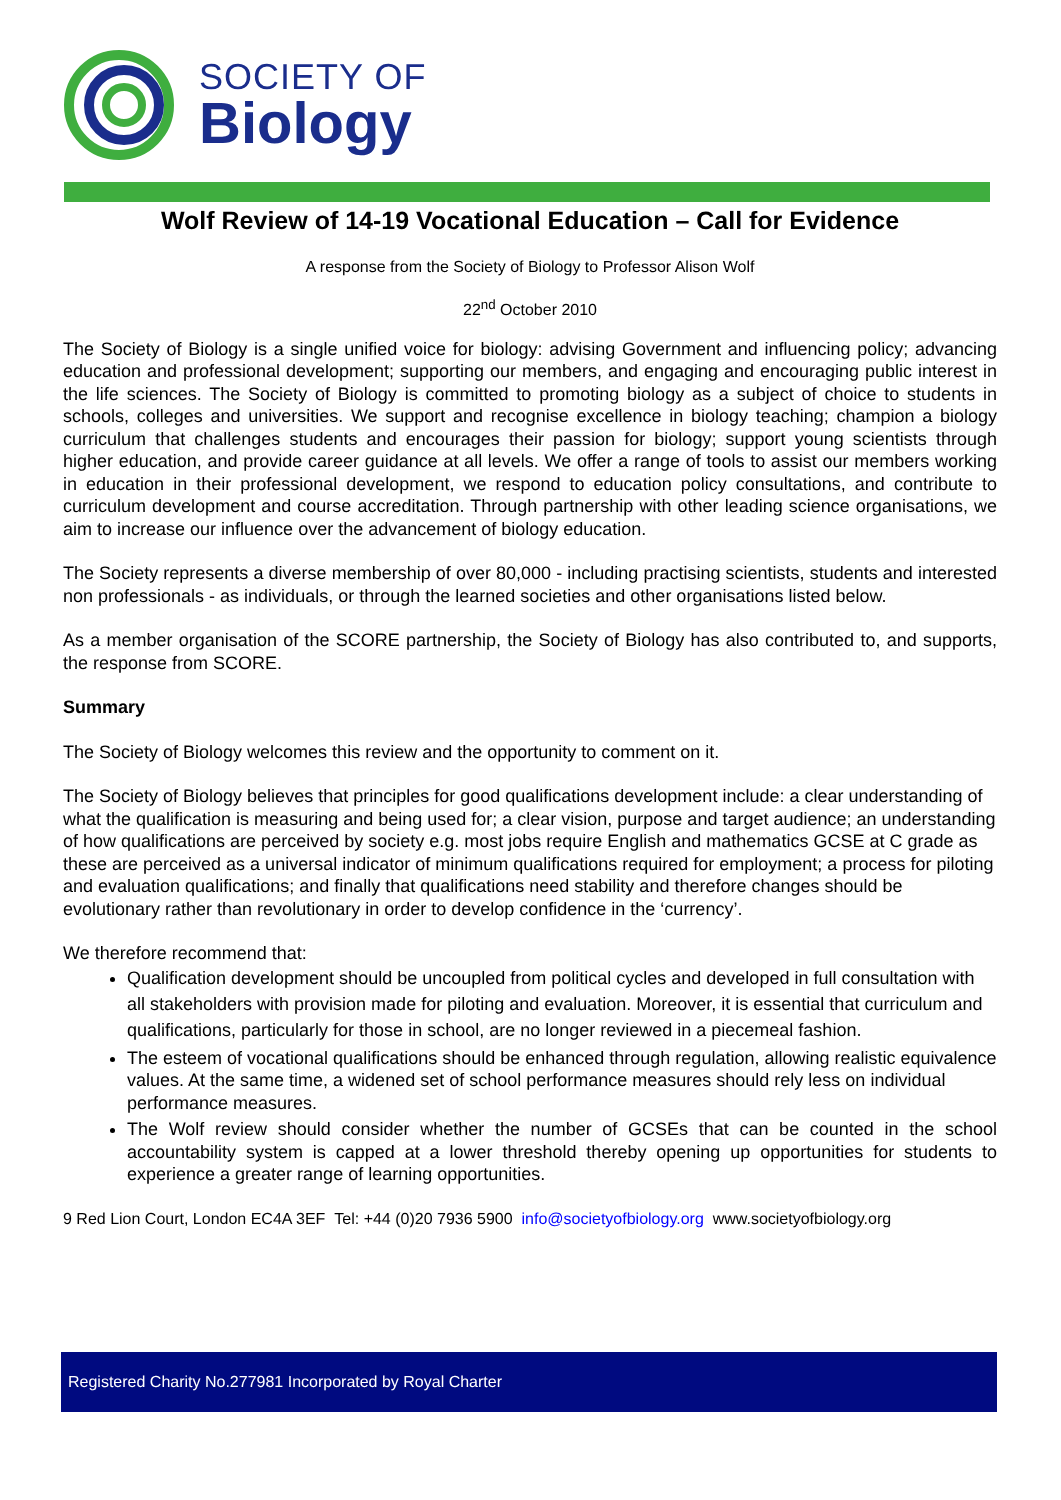SOCIETY OF
Biology
Wolf Review of 14-19 Vocational Education – Call for Evidence
A response from the Society of Biology to Professor Alison Wolf
22<sup>nd</sup> October 2010
The Society of Biology is a single unified voice for biology: advising Government and influencing policy; advancing education and professional development; supporting our members, and engaging and encouraging public interest in the life sciences. The Society of Biology is committed to promoting biology as a subject of choice to students in schools, colleges and universities. We support and recognise excellence in biology teaching; champion a biology curriculum that challenges students and encourages their passion for biology; support young scientists through higher education, and provide career guidance at all levels. We offer a range of tools to assist our members working in education in their professional development, we respond to education policy consultations, and contribute to curriculum development and course accreditation. Through partnership with other leading science organisations, we aim to increase our influence over the advancement of biology education.
The Society represents a diverse membership of over 80,000 - including practising scientists, students and interested non professionals - as individuals, or through the learned societies and other organisations listed below.
As a member organisation of the SCORE partnership, the Society of Biology has also contributed to, and supports, the response from SCORE.
Summary
The Society of Biology welcomes this review and the opportunity to comment on it.
The Society of Biology believes that principles for good qualifications development include: a clear understanding of what the qualification is measuring and being used for; a clear vision, purpose and target audience; an understanding of how qualifications are perceived by society e.g. most jobs require English and mathematics GCSE at C grade as these are perceived as a universal indicator of minimum qualifications required for employment; a process for piloting and evaluation qualifications; and finally that qualifications need stability and therefore changes should be evolutionary rather than revolutionary in order to develop confidence in the ‘currency’.
We therefore recommend that:
Qualification development should be uncoupled from political cycles and developed in full consultation with all stakeholders with provision made for piloting and evaluation. Moreover, it is essential that curriculum and qualifications, particularly for those in school, are no longer reviewed in a piecemeal fashion.
The esteem of vocational qualifications should be enhanced through regulation, allowing realistic equivalence values. At the same time, a widened set of school performance measures should rely less on individual performance measures.
The Wolf review should consider whether the number of GCSEs that can be counted in the school accountability system is capped at a lower threshold thereby opening up opportunities for students to experience a greater range of learning opportunities.
9 Red Lion Court, London EC4A 3EF Tel: +44 (0)20 7936 5900 info@societyofbiology.org www.societyofbiology.org
Registered Charity No.277981 Incorporated by Royal Charter